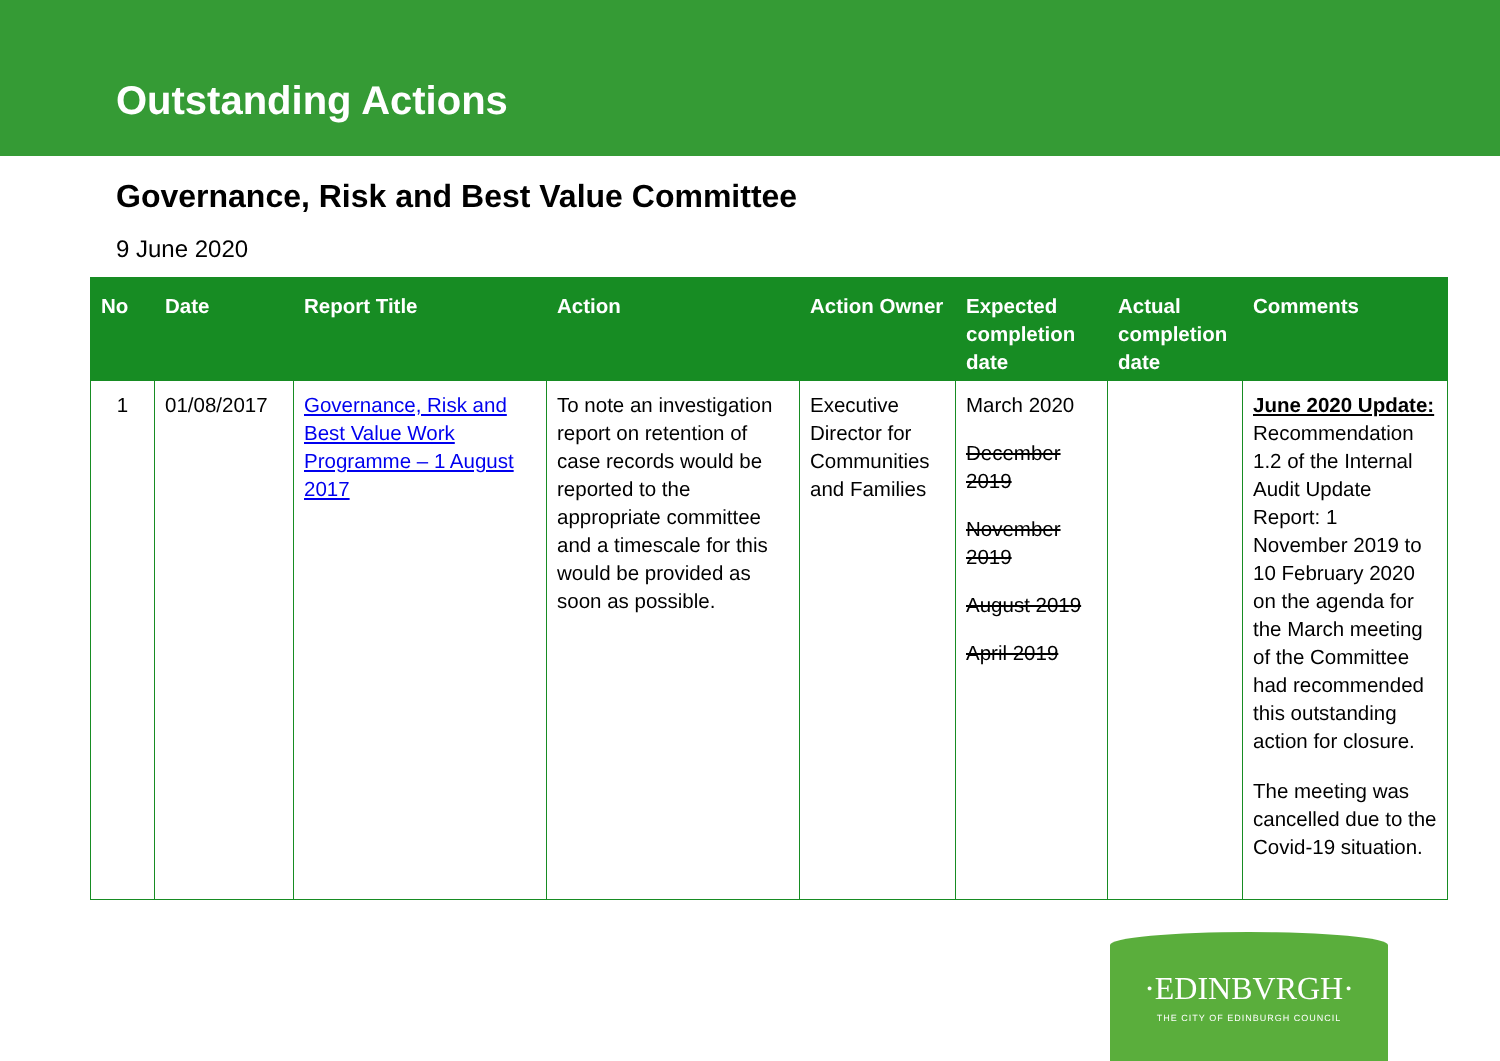Outstanding Actions
Governance, Risk and Best Value Committee
9 June 2020
| No | Date | Report Title | Action | Action Owner | Expected completion date | Actual completion date | Comments |
| --- | --- | --- | --- | --- | --- | --- | --- |
| 1 | 01/08/2017 | Governance, Risk and Best Value Work Programme – 1 August 2017 | To note an investigation report on retention of case records would be reported to the appropriate committee and a timescale for this would be provided as soon as possible. | Executive Director for Communities and Families | March 2020 December 2019 November 2019 August 2019 April 2019 | | June 2020 Update: Recommendation 1.2 of the Internal Audit Update Report: 1 November 2019 to 10 February 2020 on the agenda for the March meeting of the Committee had recommended this outstanding action for closure. The meeting was cancelled due to the Covid-19 situation. |
·EDINBVRGH·
THE CITY OF EDINBURGH COUNCIL